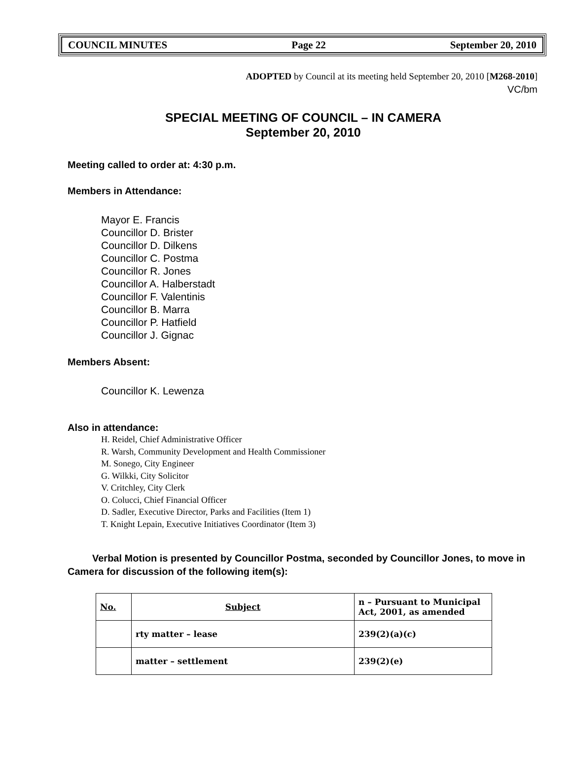COUNCIL MINUTES Page 22 September 20, 2010
ADOPTED by Council at its meeting held September 20, 2010 [M268-2010]
VC/bm
SPECIAL MEETING OF COUNCIL – IN CAMERA
September 20, 2010
Meeting called to order at: 4:30 p.m.
Members in Attendance:
Mayor E. Francis
Councillor D. Brister
Councillor D. Dilkens
Councillor C. Postma
Councillor R. Jones
Councillor A. Halberstadt
Councillor F. Valentinis
Councillor B. Marra
Councillor P. Hatfield
Councillor J. Gignac
Members Absent:
Councillor K. Lewenza
Also in attendance:
H. Reidel, Chief Administrative Officer
R. Warsh, Community Development and Health Commissioner
M. Sonego, City Engineer
G. Wilkki, City Solicitor
V. Critchley, City Clerk
O. Colucci, Chief Financial Officer
D. Sadler, Executive Director, Parks and Facilities (Item 1)
T. Knight Lepain, Executive Initiatives Coordinator (Item 3)
Verbal Motion is presented by Councillor Postma, seconded by Councillor Jones, to move in Camera for discussion of the following item(s):
| No. | Subject | n – Pursuant to Municipal Act, 2001, as amended |
| | rty matter – lease | 239(2)(a)(c) |
| | matter – settlement | 239(2)(e) |